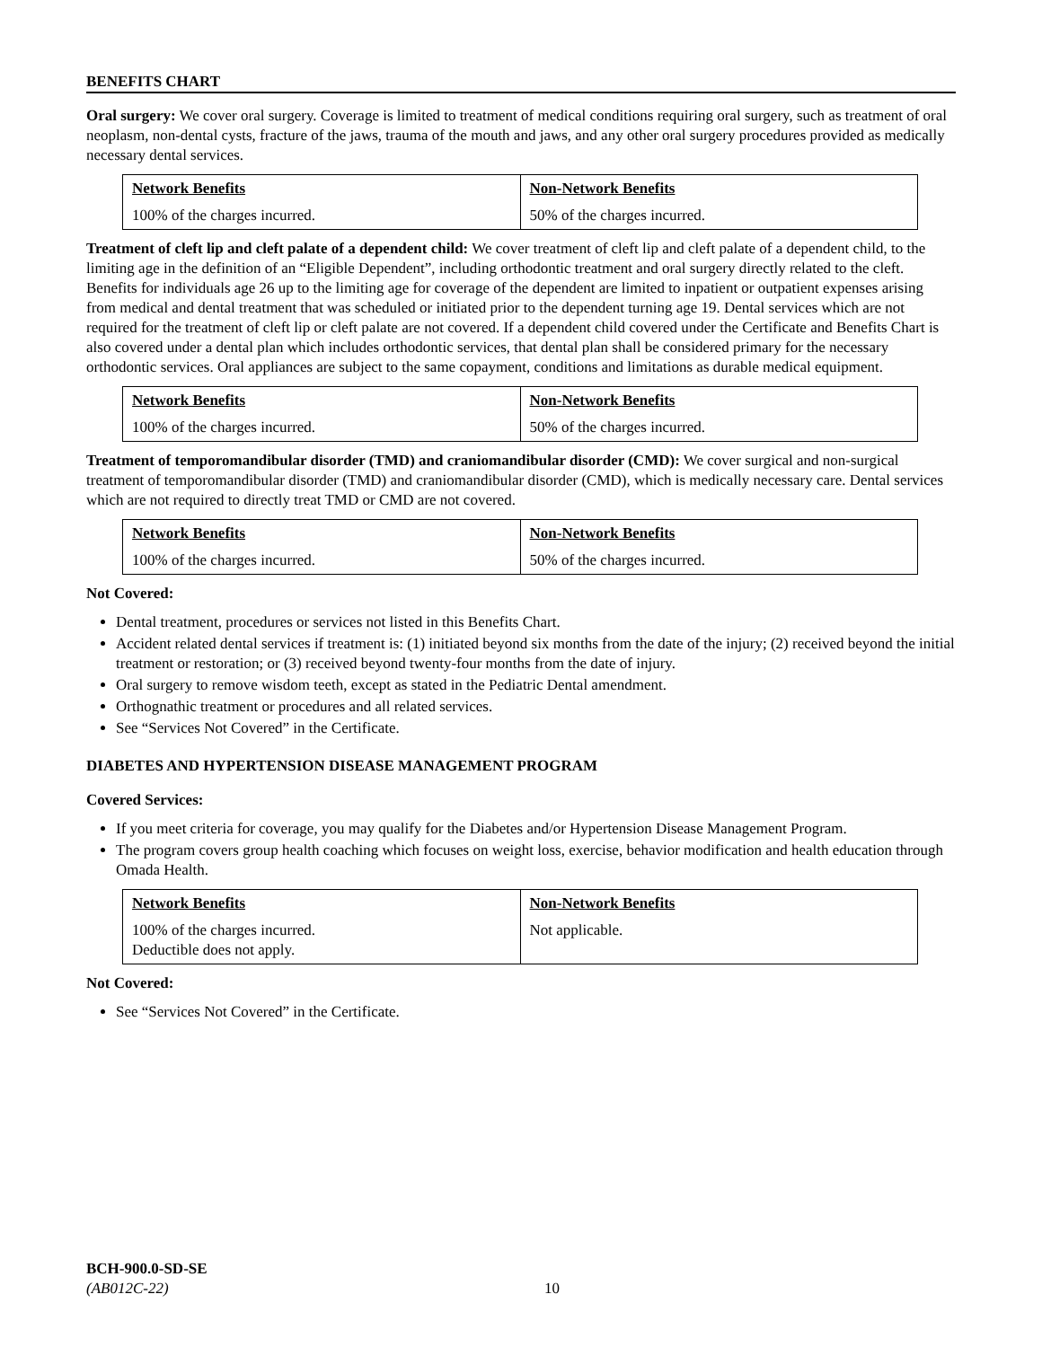BENEFITS CHART
Oral surgery: We cover oral surgery. Coverage is limited to treatment of medical conditions requiring oral surgery, such as treatment of oral neoplasm, non-dental cysts, fracture of the jaws, trauma of the mouth and jaws, and any other oral surgery procedures provided as medically necessary dental services.
| Network Benefits | Non-Network Benefits |
| --- | --- |
| 100% of the charges incurred. | 50% of the charges incurred. |
Treatment of cleft lip and cleft palate of a dependent child: We cover treatment of cleft lip and cleft palate of a dependent child, to the limiting age in the definition of an “Eligible Dependent”, including orthodontic treatment and oral surgery directly related to the cleft. Benefits for individuals age 26 up to the limiting age for coverage of the dependent are limited to inpatient or outpatient expenses arising from medical and dental treatment that was scheduled or initiated prior to the dependent turning age 19. Dental services which are not required for the treatment of cleft lip or cleft palate are not covered. If a dependent child covered under the Certificate and Benefits Chart is also covered under a dental plan which includes orthodontic services, that dental plan shall be considered primary for the necessary orthodontic services. Oral appliances are subject to the same copayment, conditions and limitations as durable medical equipment.
| Network Benefits | Non-Network Benefits |
| --- | --- |
| 100% of the charges incurred. | 50% of the charges incurred. |
Treatment of temporomandibular disorder (TMD) and craniomandibular disorder (CMD): We cover surgical and non-surgical treatment of temporomandibular disorder (TMD) and craniomandibular disorder (CMD), which is medically necessary care. Dental services which are not required to directly treat TMD or CMD are not covered.
| Network Benefits | Non-Network Benefits |
| --- | --- |
| 100% of the charges incurred. | 50% of the charges incurred. |
Not Covered:
Dental treatment, procedures or services not listed in this Benefits Chart.
Accident related dental services if treatment is: (1) initiated beyond six months from the date of the injury; (2) received beyond the initial treatment or restoration; or (3) received beyond twenty-four months from the date of injury.
Oral surgery to remove wisdom teeth, except as stated in the Pediatric Dental amendment.
Orthognathic treatment or procedures and all related services.
See “Services Not Covered” in the Certificate.
DIABETES AND HYPERTENSION DISEASE MANAGEMENT PROGRAM
Covered Services:
If you meet criteria for coverage, you may qualify for the Diabetes and/or Hypertension Disease Management Program.
The program covers group health coaching which focuses on weight loss, exercise, behavior modification and health education through Omada Health.
| Network Benefits | Non-Network Benefits |
| --- | --- |
| 100% of the charges incurred. Deductible does not apply. | Not applicable. |
Not Covered:
See “Services Not Covered” in the Certificate.
BCH-900.0-SD-SE
(AB012C-22)
10